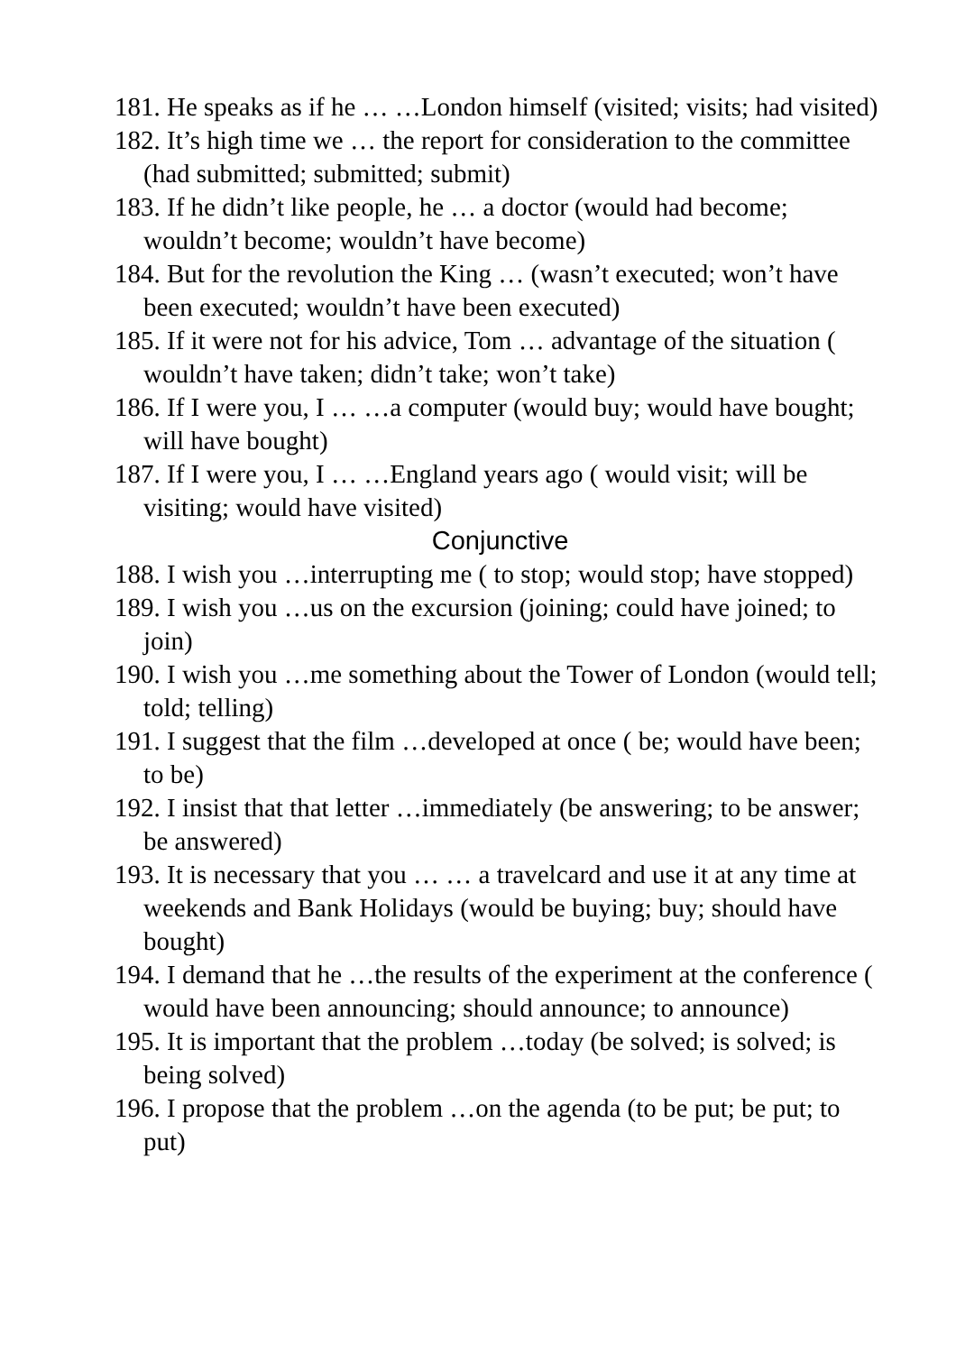181. He speaks as if he … …London himself (visited; visits; had visited)
182. It’s high time we … the report for consideration to the committee (had submitted; submitted; submit)
183. If he didn’t like people, he … a doctor (would had become; wouldn’t become; wouldn’t have become)
184. But for the revolution the King … (wasn’t executed; won’t have been executed; wouldn’t have been executed)
185. If it were not for his advice, Tom … advantage of the situation ( wouldn’t have taken; didn’t take; won’t take)
186. If I were you, I … …a computer (would buy; would have bought; will have bought)
187. If I were you, I … …England years ago ( would visit; will be visiting; would have visited)
Conjunctive
188. I wish you …interrupting me ( to stop; would stop; have stopped)
189. I wish you …us on the excursion (joining; could have joined; to join)
190. I wish you …me something about the Tower of London (would tell; told; telling)
191. I suggest that the film …developed at once ( be; would have been; to be)
192. I insist that that letter …immediately (be answering; to be answer; be answered)
193. It is necessary that you … … a travelcard and use it at any time at weekends and Bank Holidays (would be buying; buy; should have bought)
194. I demand that he …the results of the experiment at the conference ( would have been announcing; should announce; to announce)
195. It is important that the problem …today (be solved; is solved; is being solved)
196. I propose that the problem …on the agenda (to be put; be put; to put)